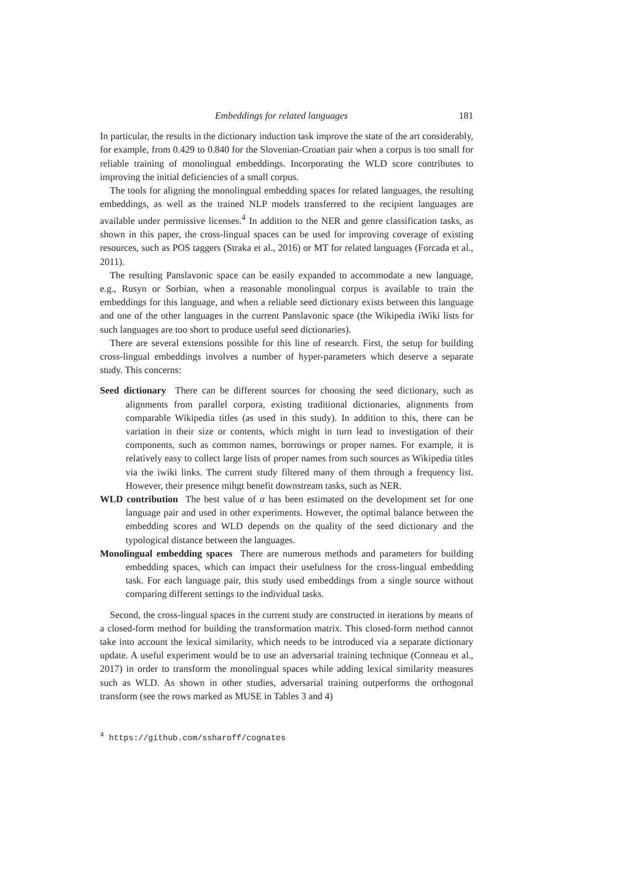Embeddings for related languages 181
In particular, the results in the dictionary induction task improve the state of the art considerably, for example, from 0.429 to 0.840 for the Slovenian-Croatian pair when a corpus is too small for reliable training of monolingual embeddings. Incorporating the WLD score contributes to improving the initial deficiencies of a small corpus.
The tools for aligning the monolingual embedding spaces for related languages, the resulting embeddings, as well as the trained NLP models transferred to the recipient languages are available under permissive licenses.<sup>4</sup> In addition to the NER and genre classification tasks, as shown in this paper, the cross-lingual spaces can be used for improving coverage of existing resources, such as POS taggers (Straka et al., 2016) or MT for related languages (Forcada et al., 2011).
The resulting Panslavonic space can be easily expanded to accommodate a new language, e.g., Rusyn or Sorbian, when a reasonable monolingual corpus is available to train the embeddings for this language, and when a reliable seed dictionary exists between this language and one of the other languages in the current Panslavonic space (the Wikipedia iWiki lists for such languages are too short to produce useful seed dictionaries).
There are several extensions possible for this line of research. First, the setup for building cross-lingual embeddings involves a number of hyper-parameters which deserve a separate study. This concerns:
Seed dictionary There can be different sources for choosing the seed dictionary, such as alignments from parallel corpora, existing traditional dictionaries, alignments from comparable Wikipedia titles (as used in this study). In addition to this, there can be variation in their size or contents, which might in turn lead to investigation of their components, such as common names, borrowings or proper names. For example, it is relatively easy to collect large lists of proper names from such sources as Wikipedia titles via the iwiki links. The current study filtered many of them through a frequency list. However, their presence mihgt benefit downstream tasks, such as NER.
WLD contribution The best value of α has been estimated on the development set for one language pair and used in other experiments. However, the optimal balance between the embedding scores and WLD depends on the quality of the seed dictionary and the typological distance between the languages.
Monolingual embedding spaces There are numerous methods and parameters for building embedding spaces, which can impact their usefulness for the cross-lingual embedding task. For each language pair, this study used embeddings from a single source without comparing different settings to the individual tasks.
Second, the cross-lingual spaces in the current study are constructed in iterations by means of a closed-form method for building the transformation matrix. This closed-form method cannot take into account the lexical similarity, which needs to be introduced via a separate dictionary update. A useful experiment would be to use an adversarial training technique (Conneau et al., 2017) in order to transform the monolingual spaces while adding lexical similarity measures such as WLD. As shown in other studies, adversarial training outperforms the orthogonal transform (see the rows marked as MUSE in Tables 3 and 4)
<sup>4</sup> https://github.com/ssharoff/cognates